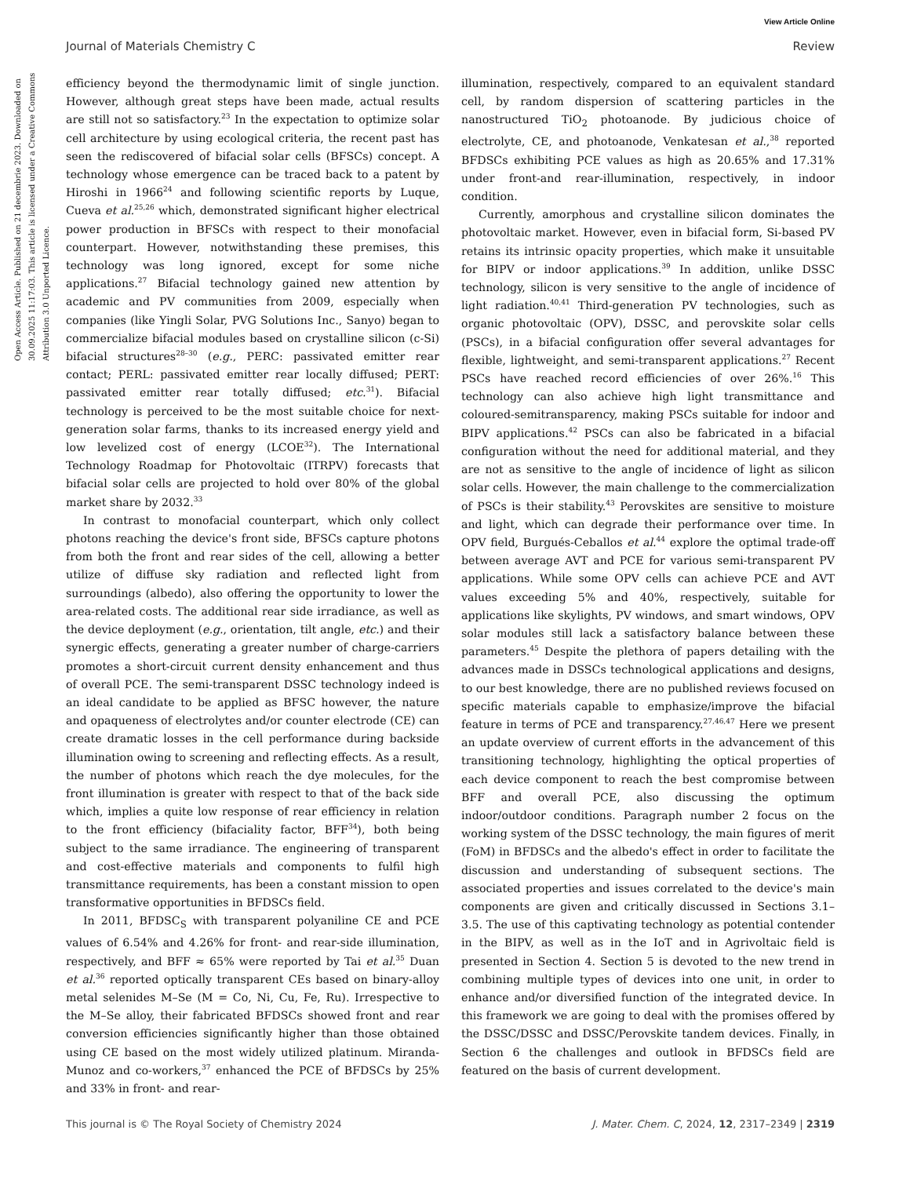View Article Online
Journal of Materials Chemistry C Review
Open Access Article. Published on 21 decembrie 2023. Downloaded on 30.09.2025 11:17:03. This article is licensed under a Creative Commons Attribution 3.0 Unported Licence.
efficiency beyond the thermodynamic limit of single junction. However, although great steps have been made, actual results are still not so satisfactory.<sup>23</sup> In the expectation to optimize solar cell architecture by using ecological criteria, the recent past has seen the rediscovered of bifacial solar cells (BFSCs) concept. A technology whose emergence can be traced back to a patent by Hiroshi in 1966<sup>24</sup> and following scientific reports by Luque, Cueva et al.<sup>25,26</sup> which, demonstrated significant higher electrical power production in BFSCs with respect to their monofacial counterpart. However, notwithstanding these premises, this technology was long ignored, except for some niche applications.<sup>27</sup> Bifacial technology gained new attention by academic and PV communities from 2009, especially when companies (like Yingli Solar, PVG Solutions Inc., Sanyo) began to commercialize bifacial modules based on crystalline silicon (c-Si) bifacial structures<sup>28–30</sup> (e.g., PERC: passivated emitter rear contact; PERL: passivated emitter rear locally diffused; PERT: passivated emitter rear totally diffused; etc.<sup>31</sup>). Bifacial technology is perceived to be the most suitable choice for next-generation solar farms, thanks to its increased energy yield and low levelized cost of energy (LCOE<sup>32</sup>). The International Technology Roadmap for Photovoltaic (ITRPV) forecasts that bifacial solar cells are projected to hold over 80% of the global market share by 2032.<sup>33</sup>
In contrast to monofacial counterpart, which only collect photons reaching the device's front side, BFSCs capture photons from both the front and rear sides of the cell, allowing a better utilize of diffuse sky radiation and reflected light from surroundings (albedo), also offering the opportunity to lower the area-related costs. The additional rear side irradiance, as well as the device deployment (e.g., orientation, tilt angle, etc.) and their synergic effects, generating a greater number of charge-carriers promotes a short-circuit current density enhancement and thus of overall PCE. The semi-transparent DSSC technology indeed is an ideal candidate to be applied as BFSC however, the nature and opaqueness of electrolytes and/or counter electrode (CE) can create dramatic losses in the cell performance during backside illumination owing to screening and reflecting effects. As a result, the number of photons which reach the dye molecules, for the front illumination is greater with respect to that of the back side which, implies a quite low response of rear efficiency in relation to the front efficiency (bifaciality factor, BFF<sup>34</sup>), both being subject to the same irradiance. The engineering of transparent and cost-effective materials and components to fulfil high transmittance requirements, has been a constant mission to open transformative opportunities in BFDSCs field.
In 2011, BFDSC<sub>S</sub> with transparent polyaniline CE and PCE values of 6.54% and 4.26% for front- and rear-side illumination, respectively, and BFF ≈ 65% were reported by Tai et al.<sup>35</sup> Duan et al.<sup>36</sup> reported optically transparent CEs based on binary-alloy metal selenides M–Se (M = Co, Ni, Cu, Fe, Ru). Irrespective to the M–Se alloy, their fabricated BFDSCs showed front and rear conversion efficiencies significantly higher than those obtained using CE based on the most widely utilized platinum. Miranda-Munoz and co-workers,<sup>37</sup> enhanced the PCE of BFDSCs by 25% and 33% in front- and rear-
illumination, respectively, compared to an equivalent standard cell, by random dispersion of scattering particles in the nanostructured TiO<sub>2</sub> photoanode. By judicious choice of electrolyte, CE, and photoanode, Venkatesan et al.,<sup>38</sup> reported BFDSCs exhibiting PCE values as high as 20.65% and 17.31% under front-and rear-illumination, respectively, in indoor condition.
Currently, amorphous and crystalline silicon dominates the photovoltaic market. However, even in bifacial form, Si-based PV retains its intrinsic opacity properties, which make it unsuitable for BIPV or indoor applications.<sup>39</sup> In addition, unlike DSSC technology, silicon is very sensitive to the angle of incidence of light radiation.<sup>40,41</sup> Third-generation PV technologies, such as organic photovoltaic (OPV), DSSC, and perovskite solar cells (PSCs), in a bifacial configuration offer several advantages for flexible, lightweight, and semi-transparent applications.<sup>27</sup> Recent PSCs have reached record efficiencies of over 26%.<sup>16</sup> This technology can also achieve high light transmittance and coloured-semitransparency, making PSCs suitable for indoor and BIPV applications.<sup>42</sup> PSCs can also be fabricated in a bifacial configuration without the need for additional material, and they are not as sensitive to the angle of incidence of light as silicon solar cells. However, the main challenge to the commercialization of PSCs is their stability.<sup>43</sup> Perovskites are sensitive to moisture and light, which can degrade their performance over time. In OPV field, Burgués-Ceballos et al.<sup>44</sup> explore the optimal trade-off between average AVT and PCE for various semi-transparent PV applications. While some OPV cells can achieve PCE and AVT values exceeding 5% and 40%, respectively, suitable for applications like skylights, PV windows, and smart windows, OPV solar modules still lack a satisfactory balance between these parameters.<sup>45</sup> Despite the plethora of papers detailing with the advances made in DSSCs technological applications and designs, to our best knowledge, there are no published reviews focused on specific materials capable to emphasize/improve the bifacial feature in terms of PCE and transparency.<sup>27,46,47</sup> Here we present an update overview of current efforts in the advancement of this transitioning technology, highlighting the optical properties of each device component to reach the best compromise between BFF and overall PCE, also discussing the optimum indoor/outdoor conditions. Paragraph number 2 focus on the working system of the DSSC technology, the main figures of merit (FoM) in BFDSCs and the albedo's effect in order to facilitate the discussion and understanding of subsequent sections. The associated properties and issues correlated to the device's main components are given and critically discussed in Sections 3.1–3.5. The use of this captivating technology as potential contender in the BIPV, as well as in the IoT and in Agrivoltaic field is presented in Section 4. Section 5 is devoted to the new trend in combining multiple types of devices into one unit, in order to enhance and/or diversified function of the integrated device. In this framework we are going to deal with the promises offered by the DSSC/DSSC and DSSC/Perovskite tandem devices. Finally, in Section 6 the challenges and outlook in BFDSCs field are featured on the basis of current development.
This journal is © The Royal Society of Chemistry 2024 J. Mater. Chem. C, 2024, 12, 2317–2349 | 2319